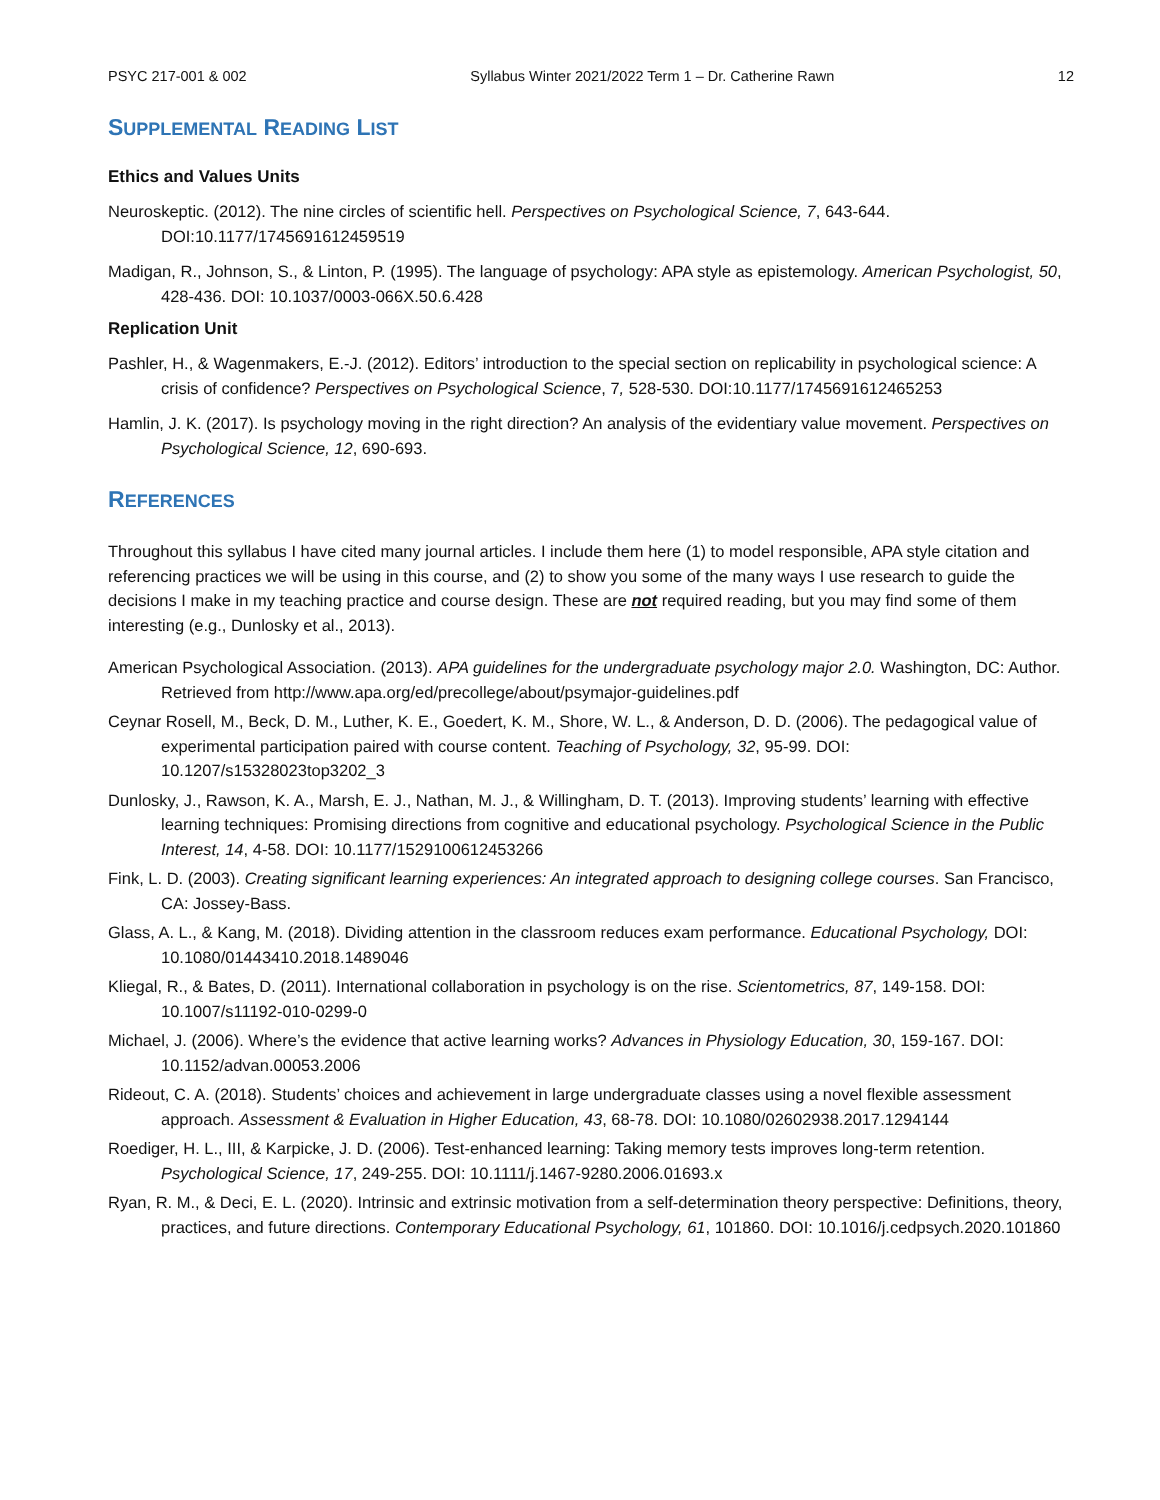PSYC 217-001 & 002 Syllabus Winter 2021/2022 Term 1 – Dr. Catherine Rawn 12
SUPPLEMENTAL READING LIST
Ethics and Values Units
Neuroskeptic. (2012). The nine circles of scientific hell. Perspectives on Psychological Science, 7, 643-644. DOI:10.1177/1745691612459519
Madigan, R., Johnson, S., & Linton, P. (1995). The language of psychology: APA style as epistemology. American Psychologist, 50, 428-436. DOI: 10.1037/0003-066X.50.6.428
Replication Unit
Pashler, H., & Wagenmakers, E.-J. (2012). Editors’ introduction to the special section on replicability in psychological science: A crisis of confidence? Perspectives on Psychological Science, 7, 528-530. DOI:10.1177/1745691612465253
Hamlin, J. K. (2017). Is psychology moving in the right direction? An analysis of the evidentiary value movement. Perspectives on Psychological Science, 12, 690-693.
REFERENCES
Throughout this syllabus I have cited many journal articles. I include them here (1) to model responsible, APA style citation and referencing practices we will be using in this course, and (2) to show you some of the many ways I use research to guide the decisions I make in my teaching practice and course design. These are not required reading, but you may find some of them interesting (e.g., Dunlosky et al., 2013).
American Psychological Association. (2013). APA guidelines for the undergraduate psychology major 2.0. Washington, DC: Author. Retrieved from http://www.apa.org/ed/precollege/about/psymajor-guidelines.pdf
Ceynar Rosell, M., Beck, D. M., Luther, K. E., Goedert, K. M., Shore, W. L., & Anderson, D. D. (2006). The pedagogical value of experimental participation paired with course content. Teaching of Psychology, 32, 95-99. DOI: 10.1207/s15328023top3202_3
Dunlosky, J., Rawson, K. A., Marsh, E. J., Nathan, M. J., & Willingham, D. T. (2013). Improving students’ learning with effective learning techniques: Promising directions from cognitive and educational psychology. Psychological Science in the Public Interest, 14, 4-58. DOI: 10.1177/1529100612453266
Fink, L. D. (2003). Creating significant learning experiences: An integrated approach to designing college courses. San Francisco, CA: Jossey-Bass.
Glass, A. L., & Kang, M. (2018). Dividing attention in the classroom reduces exam performance. Educational Psychology, DOI: 10.1080/01443410.2018.1489046
Kliegal, R., & Bates, D. (2011). International collaboration in psychology is on the rise. Scientometrics, 87, 149-158. DOI: 10.1007/s11192-010-0299-0
Michael, J. (2006). Where’s the evidence that active learning works? Advances in Physiology Education, 30, 159-167. DOI: 10.1152/advan.00053.2006
Rideout, C. A. (2018). Students’ choices and achievement in large undergraduate classes using a novel flexible assessment approach. Assessment & Evaluation in Higher Education, 43, 68-78. DOI: 10.1080/02602938.2017.1294144
Roediger, H. L., III, & Karpicke, J. D. (2006). Test-enhanced learning: Taking memory tests improves long-term retention. Psychological Science, 17, 249-255. DOI: 10.1111/j.1467-9280.2006.01693.x
Ryan, R. M., & Deci, E. L. (2020). Intrinsic and extrinsic motivation from a self-determination theory perspective: Definitions, theory, practices, and future directions. Contemporary Educational Psychology, 61, 101860. DOI: 10.1016/j.cedpsych.2020.101860